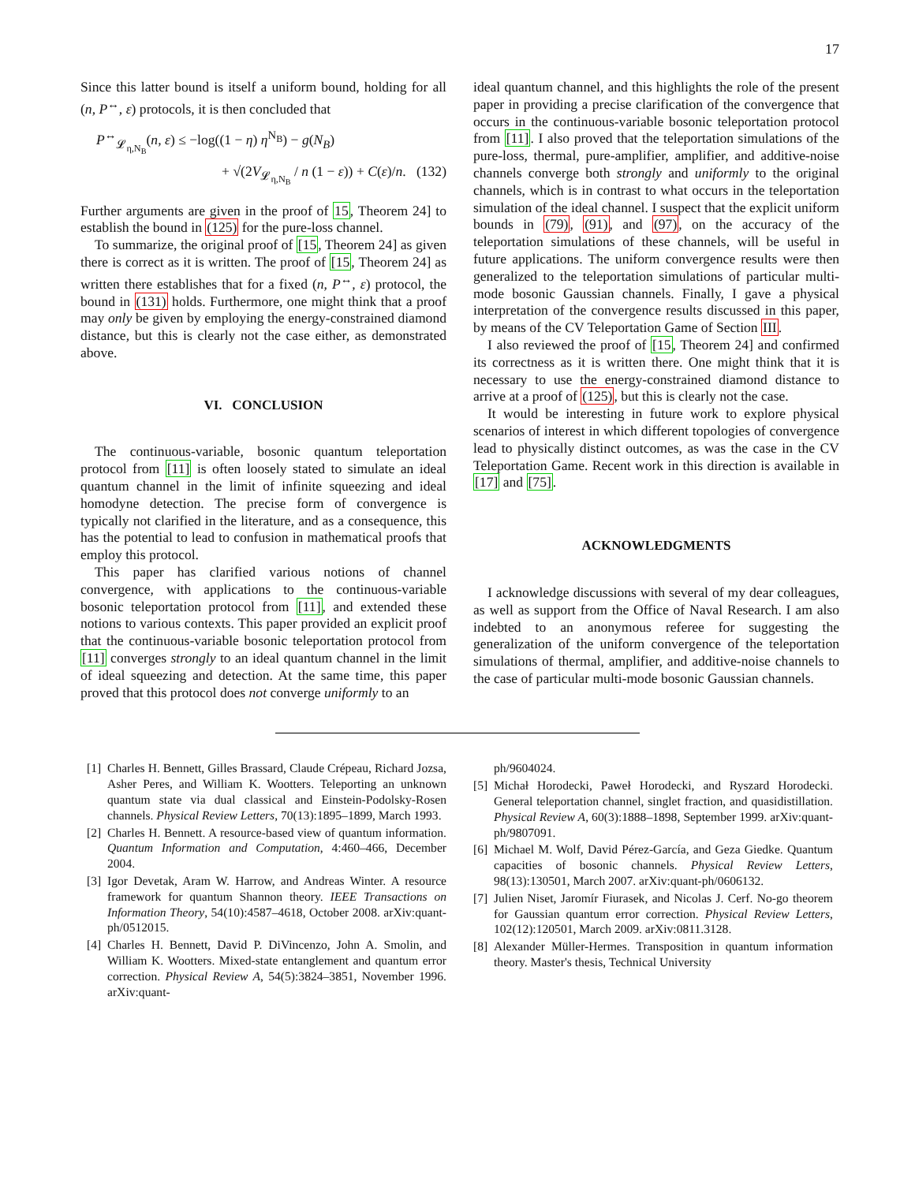17
Since this latter bound is itself a uniform bound, holding for all (n, P<sup>↔</sup>, ε) protocols, it is then concluded that
P<sup>↔</sup><sub>𝓛<sub>η,N<sub>B</sub></sub></sub>(n, ε) ≤ −log((1 − η) η<sup>N<sub>B</sub></sup>) − g(N<sub>B</sub>)
+ √(2V<sub>𝓛<sub>η,N<sub>B</sub></sub></sub> / n (1 − ε)) + C(ε)/n. (132)
Further arguments are given in the proof of 15, Theorem 24] to establish the bound in (125) for the pure-loss channel.
To summarize, the original proof of [15, Theorem 24] as given there is correct as it is written. The proof of [15, Theorem 24] as written there establishes that for a fixed (n, P<sup>↔</sup>, ε) protocol, the bound in (131) holds. Furthermore, one might think that a proof may only be given by employing the energy-constrained diamond distance, but this is clearly not the case either, as demonstrated above.
VI. CONCLUSION
The continuous-variable, bosonic quantum teleportation protocol from [11] is often loosely stated to simulate an ideal quantum channel in the limit of infinite squeezing and ideal homodyne detection. The precise form of convergence is typically not clarified in the literature, and as a consequence, this has the potential to lead to confusion in mathematical proofs that employ this protocol.
This paper has clarified various notions of channel convergence, with applications to the continuous-variable bosonic teleportation protocol from [11], and extended these notions to various contexts. This paper provided an explicit proof that the continuous-variable bosonic teleportation protocol from [11] converges strongly to an ideal quantum channel in the limit of ideal squeezing and detection. At the same time, this paper proved that this protocol does not converge uniformly to an
ideal quantum channel, and this highlights the role of the present paper in providing a precise clarification of the convergence that occurs in the continuous-variable bosonic teleportation protocol from [11]. I also proved that the teleportation simulations of the pure-loss, thermal, pure-amplifier, amplifier, and additive-noise channels converge both strongly and uniformly to the original channels, which is in contrast to what occurs in the teleportation simulation of the ideal channel. I suspect that the explicit uniform bounds in (79), (91), and (97), on the accuracy of the teleportation simulations of these channels, will be useful in future applications. The uniform convergence results were then generalized to the teleportation simulations of particular multi-mode bosonic Gaussian channels. Finally, I gave a physical interpretation of the convergence results discussed in this paper, by means of the CV Teleportation Game of Section III.
I also reviewed the proof of [15, Theorem 24] and confirmed its correctness as it is written there. One might think that it is necessary to use the energy-constrained diamond distance to arrive at a proof of (125), but this is clearly not the case.
It would be interesting in future work to explore physical scenarios of interest in which different topologies of convergence lead to physically distinct outcomes, as was the case in the CV Teleportation Game. Recent work in this direction is available in [17] and [75].
ACKNOWLEDGMENTS
I acknowledge discussions with several of my dear colleagues, as well as support from the Office of Naval Research. I am also indebted to an anonymous referee for suggesting the generalization of the uniform convergence of the teleportation simulations of thermal, amplifier, and additive-noise channels to the case of particular multi-mode bosonic Gaussian channels.
[1] Charles H. Bennett, Gilles Brassard, Claude Crépeau, Richard Jozsa, Asher Peres, and William K. Wootters. Teleporting an unknown quantum state via dual classical and Einstein-Podolsky-Rosen channels. Physical Review Letters, 70(13):1895–1899, March 1993.
[2] Charles H. Bennett. A resource-based view of quantum information. Quantum Information and Computation, 4:460–466, December 2004.
[3] Igor Devetak, Aram W. Harrow, and Andreas Winter. A resource framework for quantum Shannon theory. IEEE Transactions on Information Theory, 54(10):4587–4618, October 2008. arXiv:quant-ph/0512015.
[4] Charles H. Bennett, David P. DiVincenzo, John A. Smolin, and William K. Wootters. Mixed-state entanglement and quantum error correction. Physical Review A, 54(5):3824–3851, November 1996. arXiv:quant-
ph/9604024.
[5] Michał Horodecki, Paweł Horodecki, and Ryszard Horodecki. General teleportation channel, singlet fraction, and quasidistillation. Physical Review A, 60(3):1888–1898, September 1999. arXiv:quant-ph/9807091.
[6] Michael M. Wolf, David Pérez-García, and Geza Giedke. Quantum capacities of bosonic channels. Physical Review Letters, 98(13):130501, March 2007. arXiv:quant-ph/0606132.
[7] Julien Niset, Jaromír Fiurasek, and Nicolas J. Cerf. No-go theorem for Gaussian quantum error correction. Physical Review Letters, 102(12):120501, March 2009. arXiv:0811.3128.
[8] Alexander Müller-Hermes. Transposition in quantum information theory. Master's thesis, Technical University